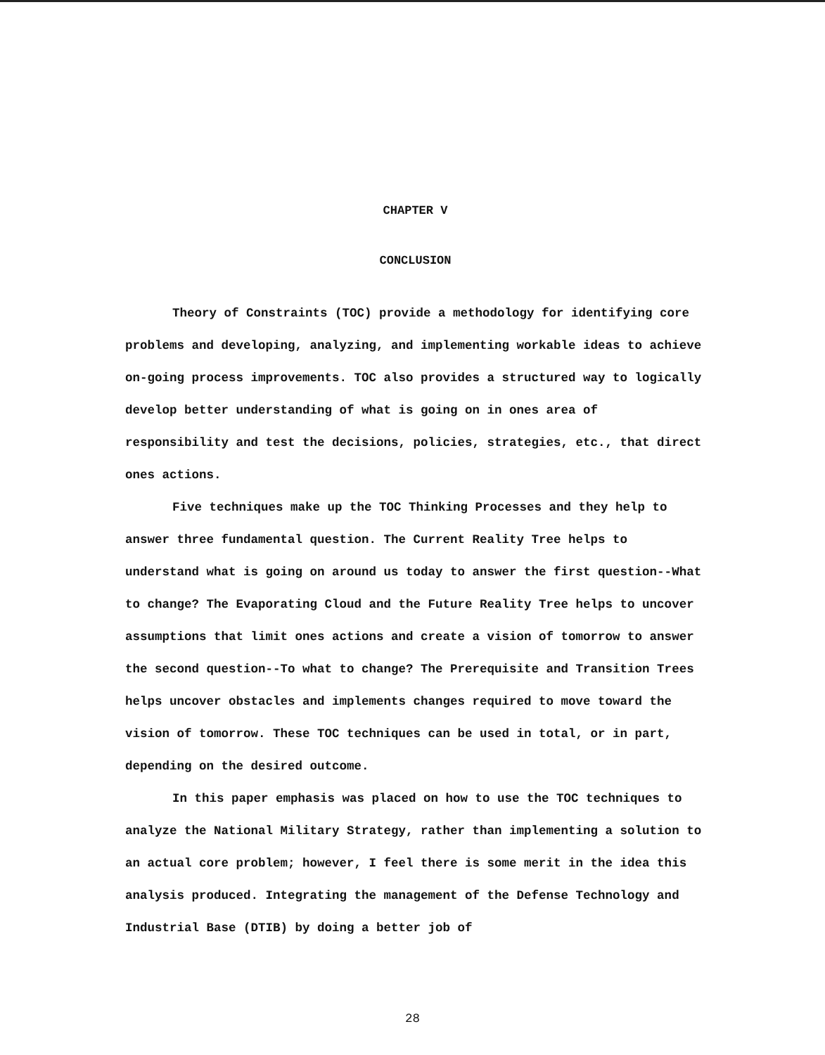CHAPTER V
CONCLUSION
Theory of Constraints (TOC) provide a methodology for identifying core problems and developing, analyzing, and implementing workable ideas to achieve on-going process improvements. TOC also provides a structured way to logically develop better understanding of what is going on in ones area of responsibility and test the decisions, policies, strategies, etc., that direct ones actions.
Five techniques make up the TOC Thinking Processes and they help to answer three fundamental question. The Current Reality Tree helps to understand what is going on around us today to answer the first question--What to change? The Evaporating Cloud and the Future Reality Tree helps to uncover assumptions that limit ones actions and create a vision of tomorrow to answer the second question--To what to change? The Prerequisite and Transition Trees helps uncover obstacles and implements changes required to move toward the vision of tomorrow. These TOC techniques can be used in total, or in part, depending on the desired outcome.
In this paper emphasis was placed on how to use the TOC techniques to analyze the National Military Strategy, rather than implementing a solution to an actual core problem; however, I feel there is some merit in the idea this analysis produced. Integrating the management of the Defense Technology and Industrial Base (DTIB) by doing a better job of
28